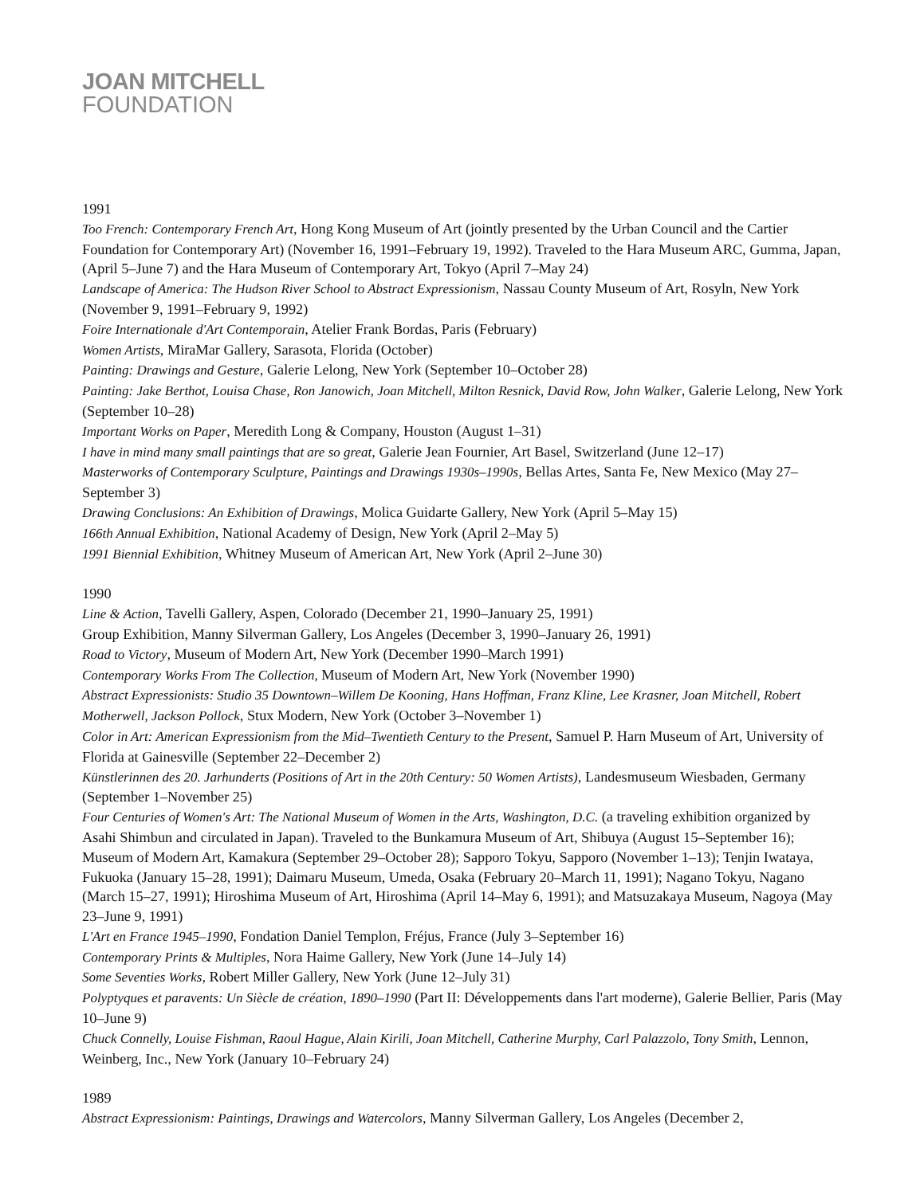JOAN MITCHELL
FOUNDATION
1991
Too French: Contemporary French Art, Hong Kong Museum of Art (jointly presented by the Urban Council and the Cartier Foundation for Contemporary Art) (November 16, 1991–February 19, 1992). Traveled to the Hara Museum ARC, Gumma, Japan, (April 5–June 7) and the Hara Museum of Contemporary Art, Tokyo (April 7–May 24)
Landscape of America: The Hudson River School to Abstract Expressionism, Nassau County Museum of Art, Rosyln, New York (November 9, 1991–February 9, 1992)
Foire Internationale d'Art Contemporain, Atelier Frank Bordas, Paris (February)
Women Artists, MiraMar Gallery, Sarasota, Florida (October)
Painting: Drawings and Gesture, Galerie Lelong, New York (September 10–October 28)
Painting: Jake Berthot, Louisa Chase, Ron Janowich, Joan Mitchell, Milton Resnick, David Row, John Walker, Galerie Lelong, New York (September 10–28)
Important Works on Paper, Meredith Long & Company, Houston (August 1–31)
I have in mind many small paintings that are so great, Galerie Jean Fournier, Art Basel, Switzerland (June 12–17)
Masterworks of Contemporary Sculpture, Paintings and Drawings 1930s–1990s, Bellas Artes, Santa Fe, New Mexico (May 27–September 3)
Drawing Conclusions: An Exhibition of Drawings, Molica Guidarte Gallery, New York (April 5–May 15)
166th Annual Exhibition, National Academy of Design, New York (April 2–May 5)
1991 Biennial Exhibition, Whitney Museum of American Art, New York (April 2–June 30)
1990
Line & Action, Tavelli Gallery, Aspen, Colorado (December 21, 1990–January 25, 1991)
Group Exhibition, Manny Silverman Gallery, Los Angeles (December 3, 1990–January 26, 1991)
Road to Victory, Museum of Modern Art, New York (December 1990–March 1991)
Contemporary Works From The Collection, Museum of Modern Art, New York (November 1990)
Abstract Expressionists: Studio 35 Downtown–Willem De Kooning, Hans Hoffman, Franz Kline, Lee Krasner, Joan Mitchell, Robert Motherwell, Jackson Pollock, Stux Modern, New York (October 3–November 1)
Color in Art: American Expressionism from the Mid–Twentieth Century to the Present, Samuel P. Harn Museum of Art, University of Florida at Gainesville (September 22–December 2)
Künstlerinnen des 20. Jarhunderts (Positions of Art in the 20th Century: 50 Women Artists), Landesmuseum Wiesbaden, Germany (September 1–November 25)
Four Centuries of Women's Art: The National Museum of Women in the Arts, Washington, D.C. (a traveling exhibition organized by Asahi Shimbun and circulated in Japan). Traveled to the Bunkamura Museum of Art, Shibuya (August 15–September 16); Museum of Modern Art, Kamakura (September 29–October 28); Sapporo Tokyu, Sapporo (November 1–13); Tenjin Iwataya, Fukuoka (January 15–28, 1991); Daimaru Museum, Umeda, Osaka (February 20–March 11, 1991); Nagano Tokyu, Nagano (March 15–27, 1991); Hiroshima Museum of Art, Hiroshima (April 14–May 6, 1991); and Matsuzakaya Museum, Nagoya (May 23–June 9, 1991)
L'Art en France 1945–1990, Fondation Daniel Templon, Fréjus, France (July 3–September 16)
Contemporary Prints & Multiples, Nora Haime Gallery, New York (June 14–July 14)
Some Seventies Works, Robert Miller Gallery, New York (June 12–July 31)
Polyptyques et paravents: Un Siècle de création, 1890–1990 (Part II: Développements dans l'art moderne), Galerie Bellier, Paris (May 10–June 9)
Chuck Connelly, Louise Fishman, Raoul Hague, Alain Kirili, Joan Mitchell, Catherine Murphy, Carl Palazzolo, Tony Smith, Lennon, Weinberg, Inc., New York (January 10–February 24)
1989
Abstract Expressionism: Paintings, Drawings and Watercolors, Manny Silverman Gallery, Los Angeles (December 2,